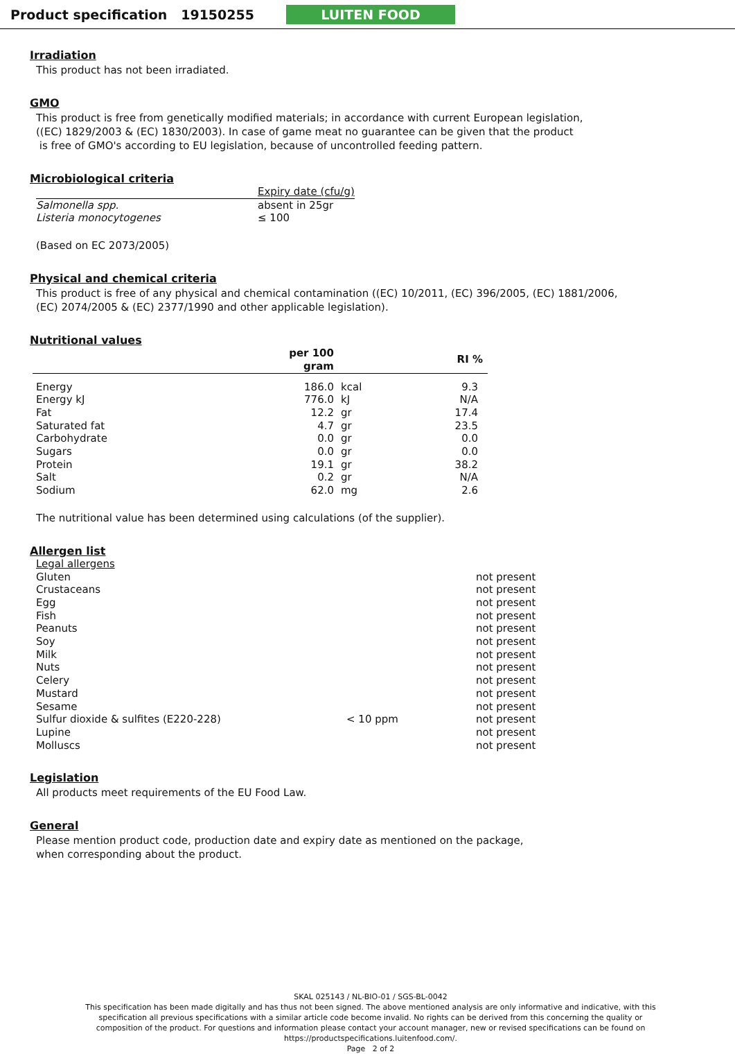Product specification 19150255
LUITEN FOOD
Irradiation
This product has not been irradiated.
GMO
This product is free from genetically modified materials; in accordance with current European legislation,
((EC) 1829/2003 & (EC) 1830/2003). In case of game meat no guarantee can be given that the product
is free of GMO's according to EU legislation, because of uncontrolled feeding pattern.
Microbiological criteria
| | Expiry date (cfu/g) |
| Salmonella spp. | absent in 25gr |
| Listeria monocytogenes | ≤ 100 |
(Based on EC 2073/2005)
Physical and chemical criteria
This product is free of any physical and chemical contamination ((EC) 10/2011, (EC) 396/2005, (EC) 1881/2006,
(EC) 2074/2005 & (EC) 2377/1990 and other applicable legislation).
Nutritional values
| | per 100 gram | | RI % |
| --- | --- | --- | --- |
| Energy | 186.0 | kcal | 9.3 |
| Energy kJ | 776.0 | kJ | N/A |
| Fat | 12.2 | gr | 17.4 |
| Saturated fat | 4.7 | gr | 23.5 |
| Carbohydrate | 0.0 | gr | 0.0 |
| Sugars | 0.0 | gr | 0.0 |
| Protein | 19.1 | gr | 38.2 |
| Salt | 0.2 | gr | N/A |
| Sodium | 62.0 | mg | 2.6 |
The nutritional value has been determined using calculations (of the supplier).
Allergen list
| Legal allergens | | |
| Gluten | | not present |
| Crustaceans | | not present |
| Egg | | not present |
| Fish | | not present |
| Peanuts | | not present |
| Soy | | not present |
| Milk | | not present |
| Nuts | | not present |
| Celery | | not present |
| Mustard | | not present |
| Sesame | | not present |
| Sulfur dioxide & sulfites (E220-228) | < 10 ppm | not present |
| Lupine | | not present |
| Molluscs | | not present |
Legislation
All products meet requirements of the EU Food Law.
General
Please mention product code, production date and expiry date as mentioned on the package,
when corresponding about the product.
SKAL 025143 / NL-BIO-01 / SGS-BL-0042
This specification has been made digitally and has thus not been signed. The above mentioned analysis are only informative and indicative, with this specification all previous specifications with a similar article code become invalid. No rights can be derived from this concerning the quality or composition of the product. For questions and information please contact your account manager, new or revised specifications can be found on https://productspecifications.luitenfood.com/.
Page 2 of 2